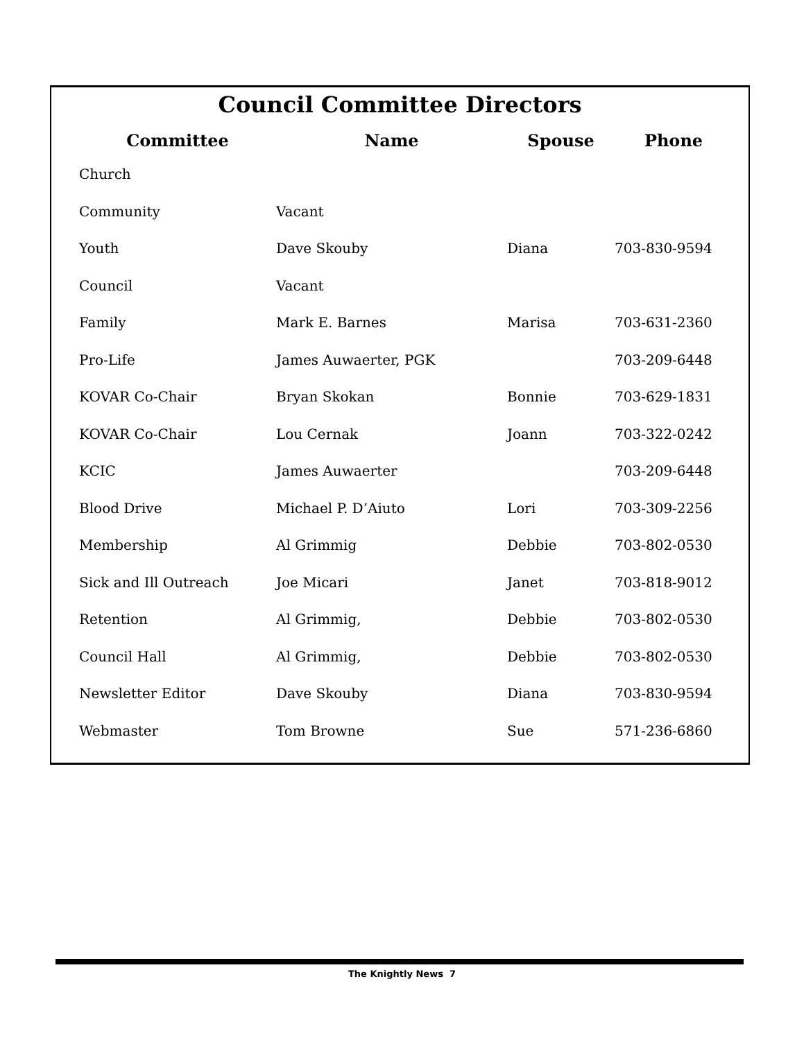Council Committee Directors
| Committee | Name | Spouse | Phone |
| --- | --- | --- | --- |
| Church | | | |
| Community | Vacant | | |
| Youth | Dave Skouby | Diana | 703-830-9594 |
| Council | Vacant | | |
| Family | Mark E. Barnes | Marisa | 703-631-2360 |
| Pro-Life | James Auwaerter, PGK | | 703-209-6448 |
| KOVAR Co-Chair | Bryan Skokan | Bonnie | 703-629-1831 |
| KOVAR Co-Chair | Lou Cernak | Joann | 703-322-0242 |
| KCIC | James Auwaerter | | 703-209-6448 |
| Blood Drive | Michael P. D’Aiuto | Lori | 703-309-2256 |
| Membership | Al Grimmig | Debbie | 703-802-0530 |
| Sick and Ill Outreach | Joe Micari | Janet | 703-818-9012 |
| Retention | Al Grimmig, | Debbie | 703-802-0530 |
| Council Hall | Al Grimmig, | Debbie | 703-802-0530 |
| Newsletter Editor | Dave Skouby | Diana | 703-830-9594 |
| Webmaster | Tom Browne | Sue | 571-236-6860 |
The Knightly News 7